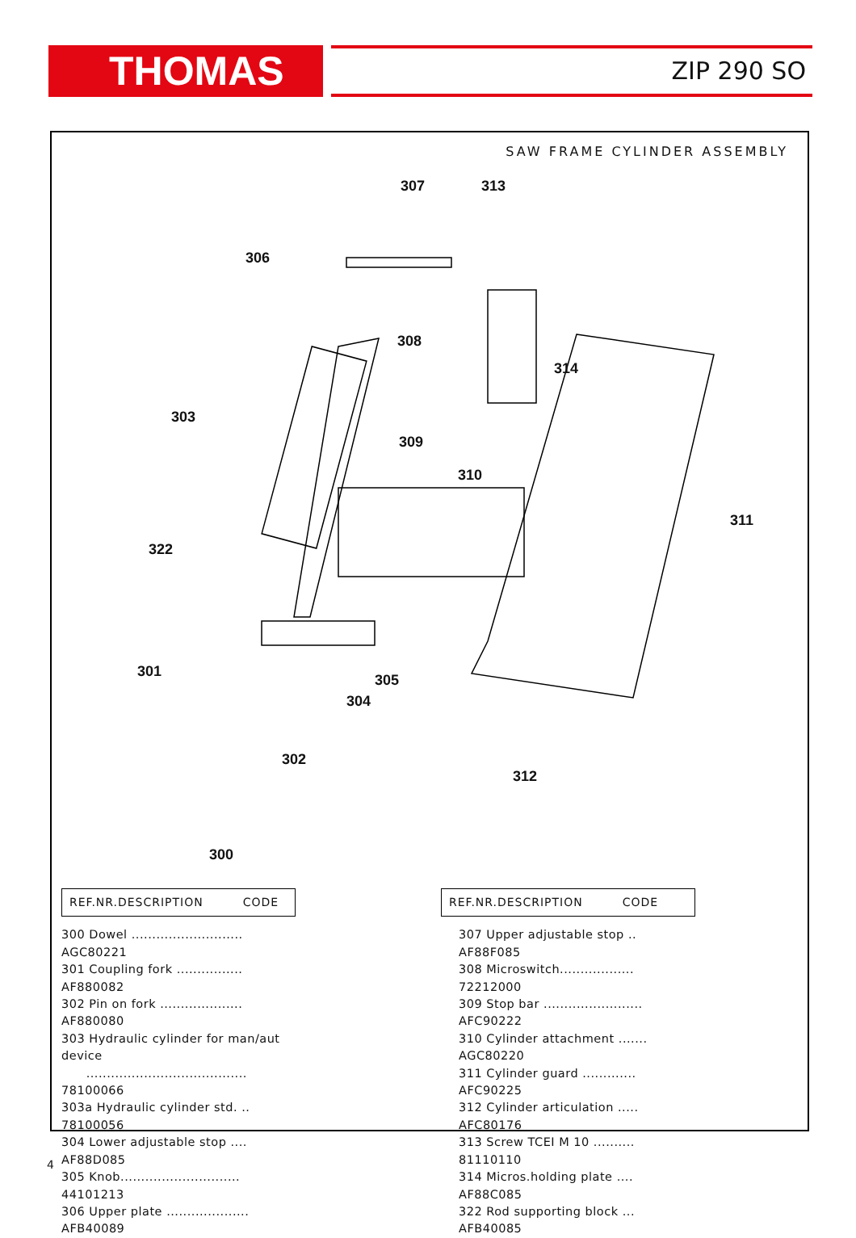THOMAS ZIP 290 SO
SAW FRAME CYLINDER ASSEMBLY
307 313
306
308
314
303
309
310
311
322
301
305
304
302
312
300
REF.NR.DESCRIPTION CODE
300 Dowel ........................... AGC80221
301 Coupling fork ................ AF880082
302 Pin on fork .................... AF880080
303 Hydraulic cylinder for man/aut device
....................................... 78100066
303a Hydraulic cylinder std. .. 78100056
304 Lower adjustable stop .... AF88D085
305 Knob............................. 44101213
306 Upper plate .................... AFB40089
REF.NR.DESCRIPTION CODE
307 Upper adjustable stop .. AF88F085
308 Microswitch.................. 72212000
309 Stop bar ........................ AFC90222
310 Cylinder attachment ....... AGC80220
311 Cylinder guard ............. AFC90225
312 Cylinder articulation ..... AFC80176
313 Screw TCEI M 10 .......... 81110110
314 Micros.holding plate .... AF88C085
322 Rod supporting block ... AFB40085
4